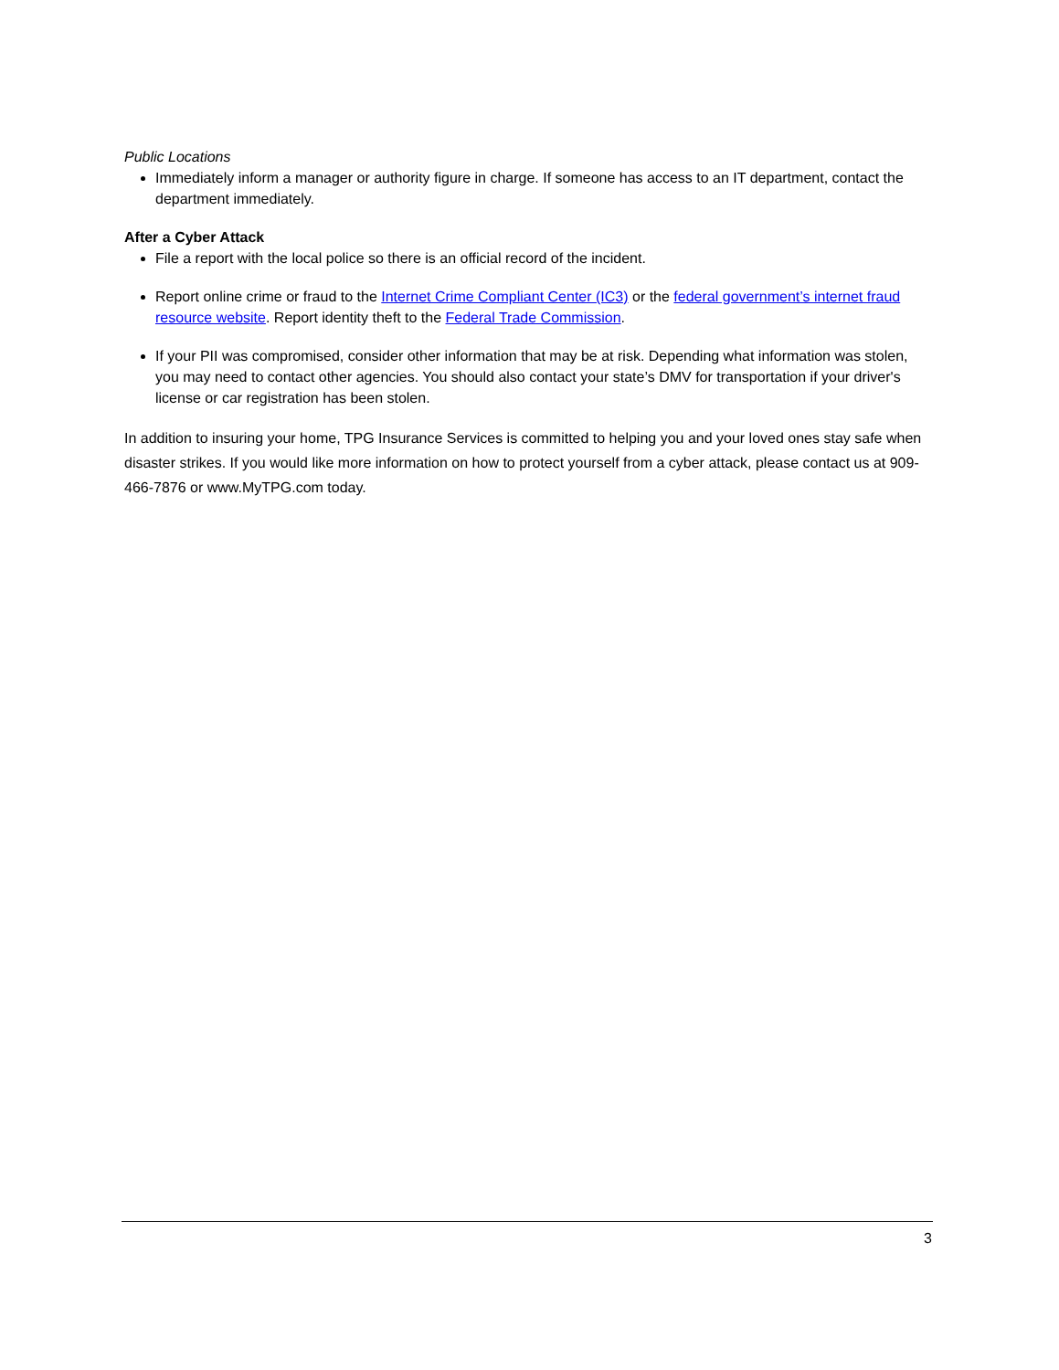Public Locations
Immediately inform a manager or authority figure in charge. If someone has access to an IT department, contact the department immediately.
After a Cyber Attack
File a report with the local police so there is an official record of the incident.
Report online crime or fraud to the Internet Crime Compliant Center (IC3) or the federal government’s internet fraud resource website. Report identity theft to the Federal Trade Commission.
If your PII was compromised, consider other information that may be at risk. Depending what information was stolen, you may need to contact other agencies. You should also contact your state’s DMV for transportation if your driver's license or car registration has been stolen.
In addition to insuring your home, TPG Insurance Services is committed to helping you and your loved ones stay safe when disaster strikes. If you would like more information on how to protect yourself from a cyber attack, please contact us at 909-466-7876 or www.MyTPG.com today.
3